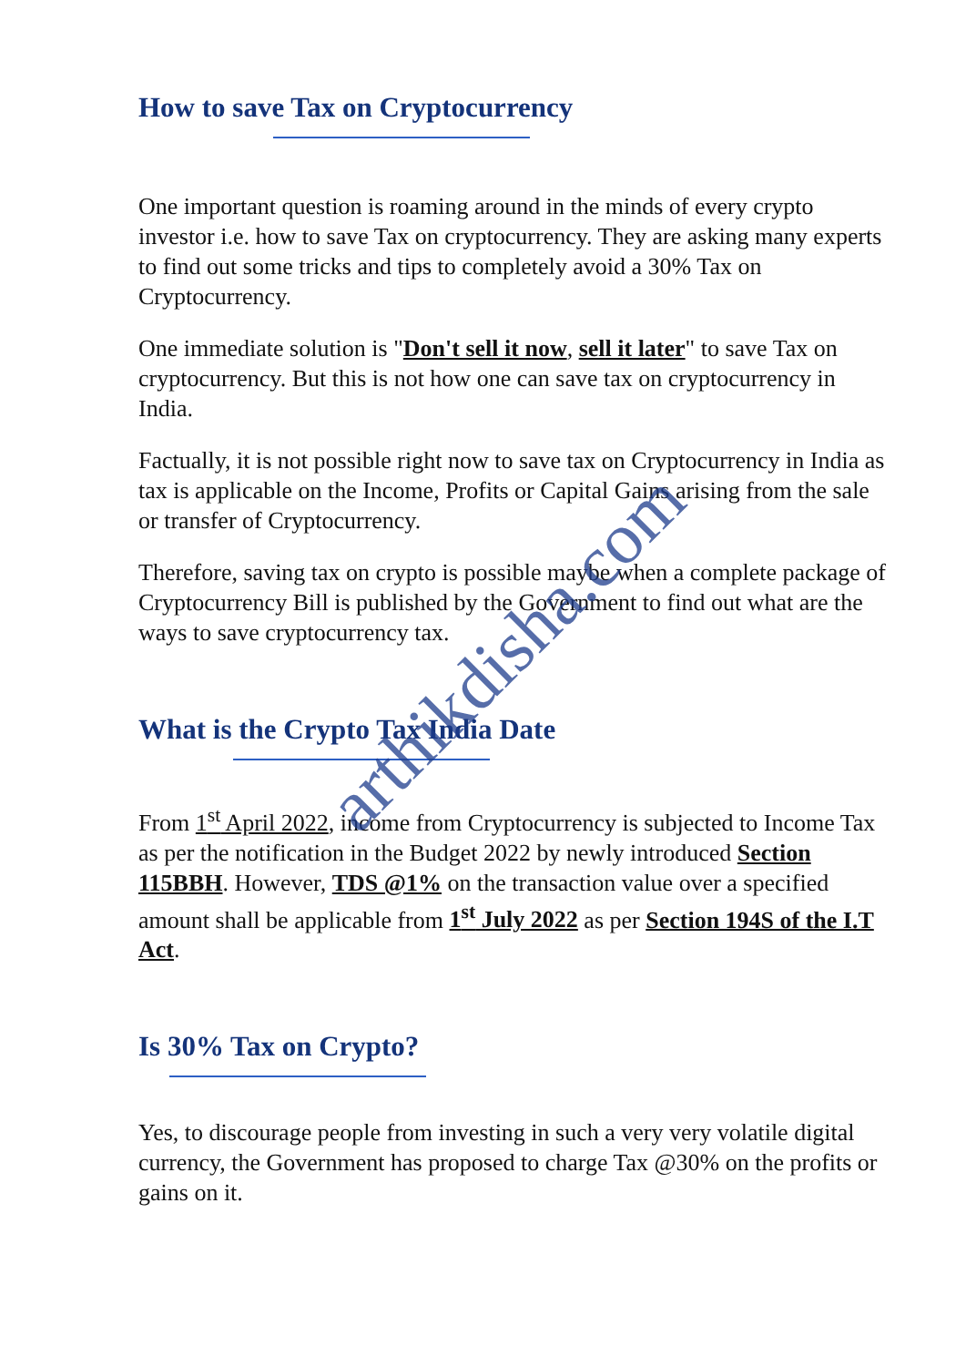How to save Tax on Cryptocurrency
One important question is roaming around in the minds of every crypto investor i.e. how to save Tax on cryptocurrency. They are asking many experts to find out some tricks and tips to completely avoid a 30% Tax on Cryptocurrency.
One immediate solution is "Don't sell it now, sell it later" to save Tax on cryptocurrency. But this is not how one can save tax on cryptocurrency in India.
Factually, it is not possible right now to save tax on Cryptocurrency in India as tax is applicable on the Income, Profits or Capital Gains arising from the sale or transfer of Cryptocurrency.
Therefore, saving tax on crypto is possible maybe when a complete package of Cryptocurrency Bill is published by the Government to find out what are the ways to save cryptocurrency tax.
What is the Crypto Tax India Date
From 1<sup>st</sup> April 2022, income from Cryptocurrency is subjected to Income Tax as per the notification in the Budget 2022 by newly introduced Section 115BBH. However, TDS @1% on the transaction value over a specified amount shall be applicable from 1<sup>st</sup> July 2022 as per Section 194S of the I.T Act.
Is 30% Tax on Crypto?
Yes, to discourage people from investing in such a very very volatile digital currency, the Government has proposed to charge Tax @30% on the profits or gains on it.
arthikdisha.com